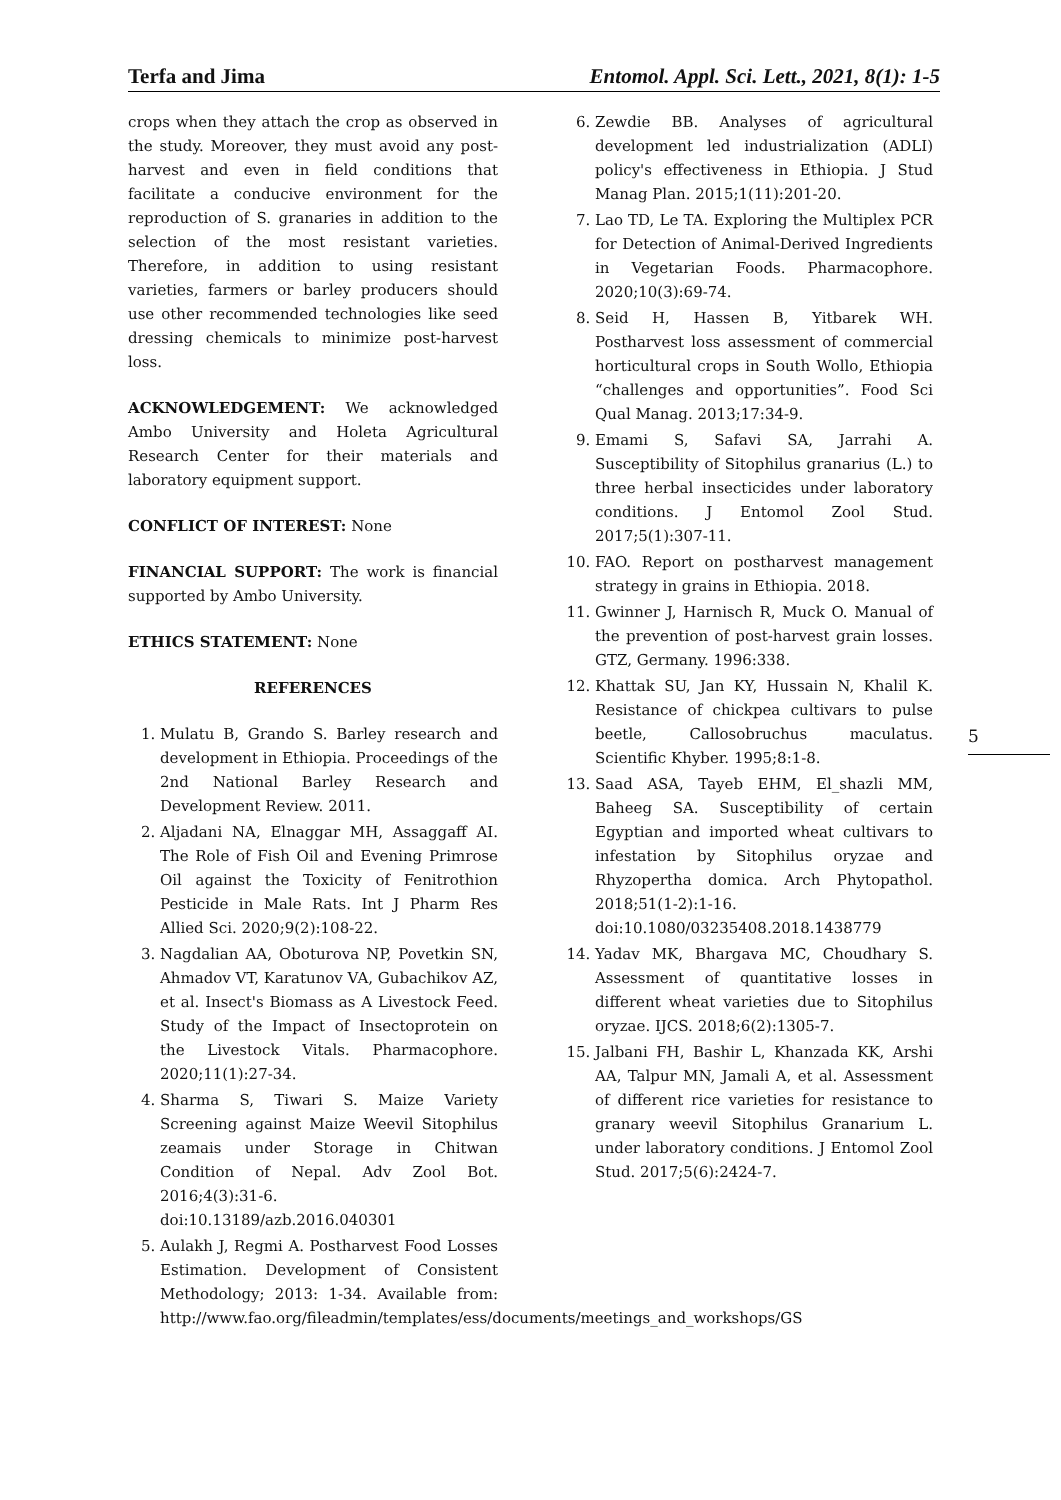Terfa and Jima Entomol. Appl. Sci. Lett., 2021, 8(1): 1-5
crops when they attach the crop as observed in the study. Moreover, they must avoid any post-harvest and even in field conditions that facilitate a conducive environment for the reproduction of S. granaries in addition to the selection of the most resistant varieties. Therefore, in addition to using resistant varieties, farmers or barley producers should use other recommended technologies like seed dressing chemicals to minimize post-harvest loss.
ACKNOWLEDGEMENT: We acknowledged Ambo University and Holeta Agricultural Research Center for their materials and laboratory equipment support.
CONFLICT OF INTEREST: None
FINANCIAL SUPPORT: The work is financial supported by Ambo University.
ETHICS STATEMENT: None
REFERENCES
1. Mulatu B, Grando S. Barley research and development in Ethiopia. Proceedings of the 2nd National Barley Research and Development Review. 2011.
2. Aljadani NA, Elnaggar MH, Assaggaff AI. The Role of Fish Oil and Evening Primrose Oil against the Toxicity of Fenitrothion Pesticide in Male Rats. Int J Pharm Res Allied Sci. 2020;9(2):108-22.
3. Nagdalian AA, Oboturova NP, Povetkin SN, Ahmadov VT, Karatunov VA, Gubachikov AZ, et al. Insect's Biomass as A Livestock Feed. Study of the Impact of Insectoprotein on the Livestock Vitals. Pharmacophore. 2020;11(1):27-34.
4. Sharma S, Tiwari S. Maize Variety Screening against Maize Weevil Sitophilus zeamais under Storage in Chitwan Condition of Nepal. Adv Zool Bot. 2016;4(3):31-6. doi:10.13189/azb.2016.040301
5. Aulakh J, Regmi A. Postharvest Food Losses Estimation. Development of Consistent Methodology; 2013: 1-34. Available from: http://www.fao.org/fileadmin/templates/ess/documents/meetings_and_workshops/GS
6. Zewdie BB. Analyses of agricultural development led industrialization (ADLI) policy's effectiveness in Ethiopia. J Stud Manag Plan. 2015;1(11):201-20.
7. Lao TD, Le TA. Exploring the Multiplex PCR for Detection of Animal-Derived Ingredients in Vegetarian Foods. Pharmacophore. 2020;10(3):69-74.
8. Seid H, Hassen B, Yitbarek WH. Postharvest loss assessment of commercial horticultural crops in South Wollo, Ethiopia “challenges and opportunities”. Food Sci Qual Manag. 2013;17:34-9.
9. Emami S, Safavi SA, Jarrahi A. Susceptibility of Sitophilus granarius (L.) to three herbal insecticides under laboratory conditions. J Entomol Zool Stud. 2017;5(1):307-11.
10. FAO. Report on postharvest management strategy in grains in Ethiopia. 2018.
11. Gwinner J, Harnisch R, Muck O. Manual of the prevention of post-harvest grain losses. GTZ, Germany. 1996:338.
12. Khattak SU, Jan KY, Hussain N, Khalil K. Resistance of chickpea cultivars to pulse beetle, Callosobruchus maculatus. Scientific Khyber. 1995;8:1-8.
13. Saad ASA, Tayeb EHM, El_shazli MM, Baheeg SA. Susceptibility of certain Egyptian and imported wheat cultivars to infestation by Sitophilus oryzae and Rhyzopertha domica. Arch Phytopathol. 2018;51(1-2):1-16. doi:10.1080/03235408.2018.1438779
14. Yadav MK, Bhargava MC, Choudhary S. Assessment of quantitative losses in different wheat varieties due to Sitophilus oryzae. IJCS. 2018;6(2):1305-7.
15. Jalbani FH, Bashir L, Khanzada KK, Arshi AA, Talpur MN, Jamali A, et al. Assessment of different rice varieties for resistance to granary weevil Sitophilus Granarium L. under laboratory conditions. J Entomol Zool Stud. 2017;5(6):2424-7.
5